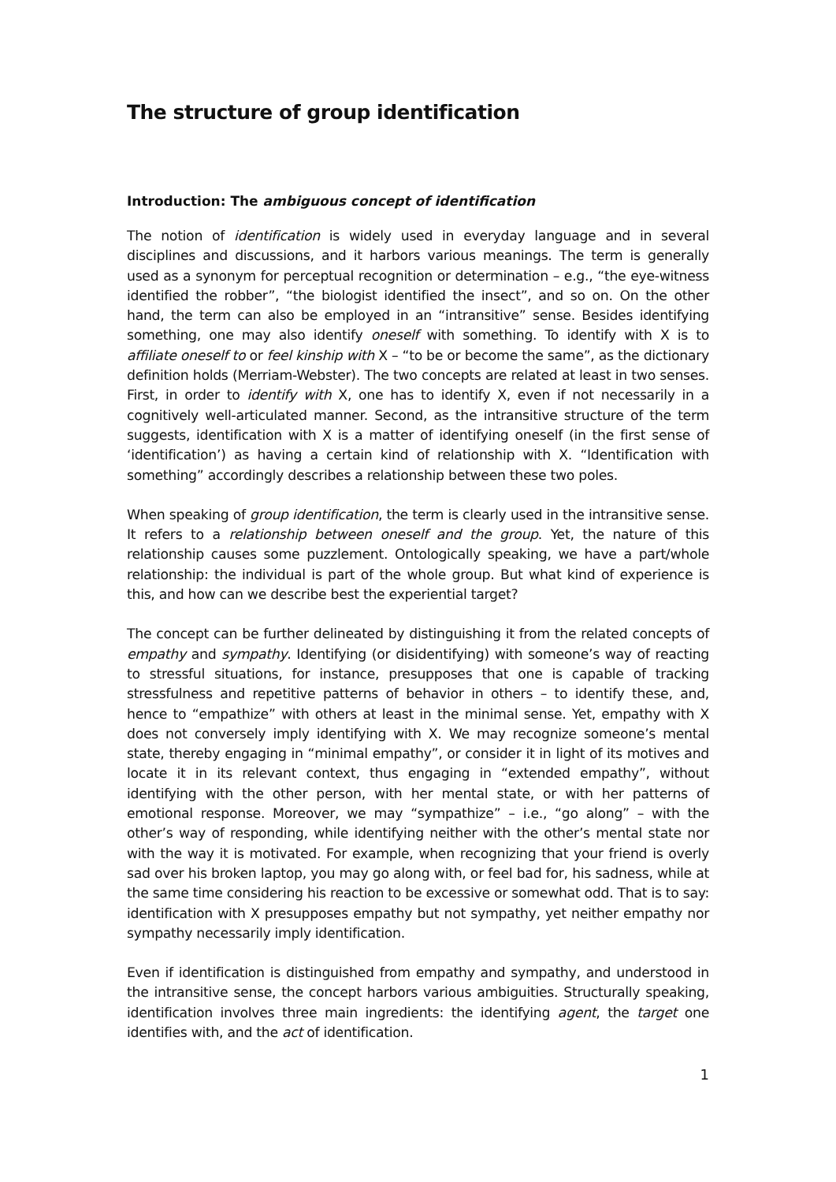The structure of group identification
Introduction: The ambiguous concept of identification
The notion of identification is widely used in everyday language and in several disciplines and discussions, and it harbors various meanings. The term is generally used as a synonym for perceptual recognition or determination – e.g., “the eye-witness identified the robber”, “the biologist identified the insect”, and so on. On the other hand, the term can also be employed in an “intransitive” sense. Besides identifying something, one may also identify oneself with something. To identify with X is to affiliate oneself to or feel kinship with X – “to be or become the same”, as the dictionary definition holds (Merriam-Webster). The two concepts are related at least in two senses. First, in order to identify with X, one has to identify X, even if not necessarily in a cognitively well-articulated manner. Second, as the intransitive structure of the term suggests, identification with X is a matter of identifying oneself (in the first sense of ‘identification’) as having a certain kind of relationship with X. “Identification with something” accordingly describes a relationship between these two poles.
When speaking of group identification, the term is clearly used in the intransitive sense. It refers to a relationship between oneself and the group. Yet, the nature of this relationship causes some puzzlement. Ontologically speaking, we have a part/whole relationship: the individual is part of the whole group. But what kind of experience is this, and how can we describe best the experiential target?
The concept can be further delineated by distinguishing it from the related concepts of empathy and sympathy. Identifying (or disidentifying) with someone’s way of reacting to stressful situations, for instance, presupposes that one is capable of tracking stressfulness and repetitive patterns of behavior in others – to identify these, and, hence to “empathize” with others at least in the minimal sense. Yet, empathy with X does not conversely imply identifying with X. We may recognize someone’s mental state, thereby engaging in “minimal empathy”, or consider it in light of its motives and locate it in its relevant context, thus engaging in “extended empathy”, without identifying with the other person, with her mental state, or with her patterns of emotional response. Moreover, we may “sympathize” – i.e., “go along” – with the other’s way of responding, while identifying neither with the other’s mental state nor with the way it is motivated. For example, when recognizing that your friend is overly sad over his broken laptop, you may go along with, or feel bad for, his sadness, while at the same time considering his reaction to be excessive or somewhat odd. That is to say: identification with X presupposes empathy but not sympathy, yet neither empathy nor sympathy necessarily imply identification.
Even if identification is distinguished from empathy and sympathy, and understood in the intransitive sense, the concept harbors various ambiguities. Structurally speaking, identification involves three main ingredients: the identifying agent, the target one identifies with, and the act of identification.
1